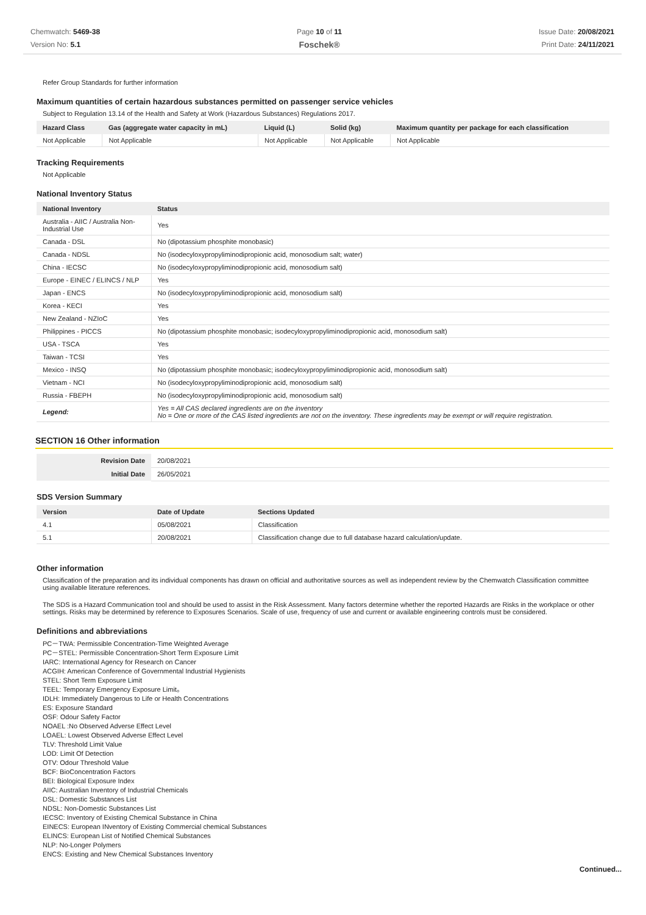Chemwatch: 5469-38
Version No: 5.1
Page 10 of 11
Foschek®
Issue Date: 20/08/2021
Print Date: 24/11/2021
Refer Group Standards for further information
Maximum quantities of certain hazardous substances permitted on passenger service vehicles
Subject to Regulation 13.14 of the Health and Safety at Work (Hazardous Substances) Regulations 2017.
| Hazard Class | Gas (aggregate water capacity in mL) | Liquid (L) | Solid (kg) | Maximum quantity per package for each classification |
| --- | --- | --- | --- | --- |
| Not Applicable | Not Applicable | Not Applicable | Not Applicable | Not Applicable |
Tracking Requirements
Not Applicable
National Inventory Status
| National Inventory | Status |
| --- | --- |
| Australia - AIIC / Australia Non-Industrial Use | Yes |
| Canada - DSL | No (dipotassium phosphite monobasic) |
| Canada - NDSL | No (isodecyloxypropyliminodipropionic acid, monosodium salt; water) |
| China - IECSC | No (isodecyloxypropyliminodipropionic acid, monosodium salt) |
| Europe - EINEC / ELINCS / NLP | Yes |
| Japan - ENCS | No (isodecyloxypropyliminodipropionic acid, monosodium salt) |
| Korea - KECI | Yes |
| New Zealand - NZIoC | Yes |
| Philippines - PICCS | No (dipotassium phosphite monobasic; isodecyloxypropyliminodipropionic acid, monosodium salt) |
| USA - TSCA | Yes |
| Taiwan - TCSI | Yes |
| Mexico - INSQ | No (dipotassium phosphite monobasic; isodecyloxypropyliminodipropionic acid, monosodium salt) |
| Vietnam - NCI | No (isodecyloxypropyliminodipropionic acid, monosodium salt) |
| Russia - FBEPH | No (isodecyloxypropyliminodipropionic acid, monosodium salt) |
| Legend: | Yes = All CAS declared ingredients are on the inventory No = One or more of the CAS listed ingredients are not on the inventory. These ingredients may be exempt or will require registration. |
SECTION 16 Other information
| Revision Date | 20/08/2021 |
| Initial Date | 26/05/2021 |
SDS Version Summary
| Version | Date of Update | Sections Updated |
| --- | --- | --- |
| 4.1 | 05/08/2021 | Classification |
| 5.1 | 20/08/2021 | Classification change due to full database hazard calculation/update. |
Other information
Classification of the preparation and its individual components has drawn on official and authoritative sources as well as independent review by the Chemwatch Classification committee using available literature references.
The SDS is a Hazard Communication tool and should be used to assist in the Risk Assessment. Many factors determine whether the reported Hazards are Risks in the workplace or other settings. Risks may be determined by reference to Exposures Scenarios. Scale of use, frequency of use and current or available engineering controls must be considered.
Definitions and abbreviations
PC－TWA: Permissible Concentration-Time Weighted Average
PC－STEL: Permissible Concentration-Short Term Exposure Limit
IARC: International Agency for Research on Cancer
ACGIH: American Conference of Governmental Industrial Hygienists
STEL: Short Term Exposure Limit
TEEL: Temporary Emergency Exposure Limit。
IDLH: Immediately Dangerous to Life or Health Concentrations
ES: Exposure Standard
OSF: Odour Safety Factor
NOAEL :No Observed Adverse Effect Level
LOAEL: Lowest Observed Adverse Effect Level
TLV: Threshold Limit Value
LOD: Limit Of Detection
OTV: Odour Threshold Value
BCF: BioConcentration Factors
BEI: Biological Exposure Index
AIIC: Australian Inventory of Industrial Chemicals
DSL: Domestic Substances List
NDSL: Non-Domestic Substances List
IECSC: Inventory of Existing Chemical Substance in China
EINECS: European INventory of Existing Commercial chemical Substances
ELINCS: European List of Notified Chemical Substances
NLP: No-Longer Polymers
ENCS: Existing and New Chemical Substances Inventory
Continued...